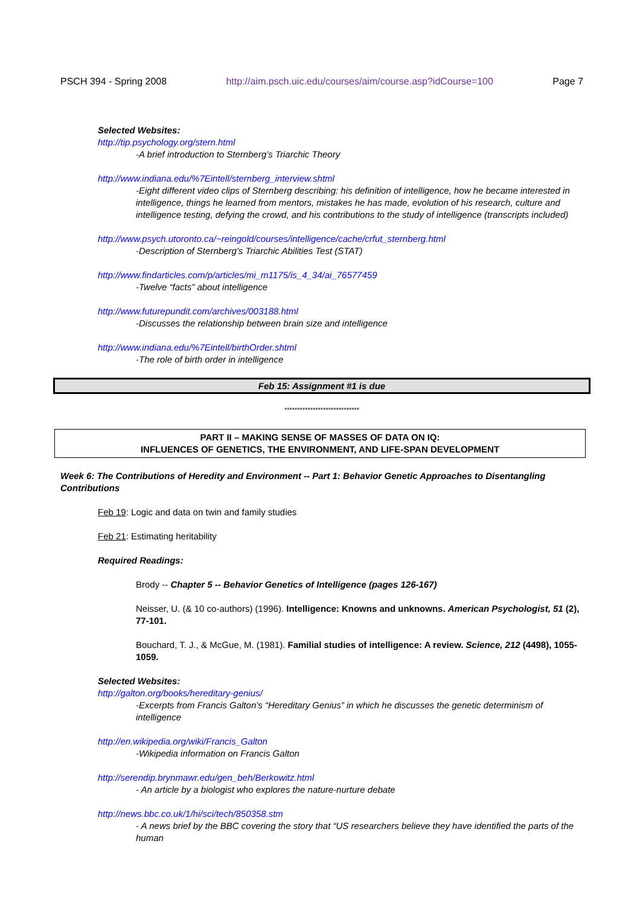PSCH 394 - Spring 2008 http://aim.psch.uic.edu/courses/aim/course.asp?idCourse=100 Page 7
Selected Websites:
http://tip.psychology.org/stern.html
-A brief introduction to Sternberg’s Triarchic Theory
http://www.indiana.edu/%7Eintell/sternberg_interview.shtml
-Eight different video clips of Sternberg describing: his definition of intelligence, how he became interested in intelligence, things he learned from mentors, mistakes he has made, evolution of his research, culture and intelligence testing, defying the crowd, and his contributions to the study of intelligence (transcripts included)
http://www.psych.utoronto.ca/~reingold/courses/intelligence/cache/crfut_sternberg.html
-Description of Sternberg’s Triarchic Abilities Test (STAT)
http://www.findarticles.com/p/articles/mi_m1175/is_4_34/ai_76577459
-Twelve “facts” about intelligence
http://www.futurepundit.com/archives/003188.html
-Discusses the relationship between brain size and intelligence
http://www.indiana.edu/%7Eintell/birthOrder.shtml
-The role of birth order in intelligence
Feb 15: Assignment #1 is due
*****************************
PART II – MAKING SENSE OF MASSES OF DATA ON IQ:
INFLUENCES OF GENETICS, THE ENVIRONMENT, AND LIFE-SPAN DEVELOPMENT
Week 6: The Contributions of Heredity and Environment -- Part 1: Behavior Genetic Approaches to Disentangling Contributions
Feb 19: Logic and data on twin and family studies
Feb 21: Estimating heritability
Required Readings:
Brody -- Chapter 5 -- Behavior Genetics of Intelligence (pages 126-167)
Neisser, U. (& 10 co-authors) (1996). Intelligence: Knowns and unknowns. American Psychologist, 51 (2), 77-101.
Bouchard, T. J., & McGue, M. (1981). Familial studies of intelligence: A review. Science, 212 (4498), 1055-1059.
Selected Websites:
http://galton.org/books/hereditary-genius/
-Excerpts from Francis Galton’s “Hereditary Genius” in which he discusses the genetic determinism of intelligence
http://en.wikipedia.org/wiki/Francis_Galton
-Wikipedia information on Francis Galton
http://serendip.brynmawr.edu/gen_beh/Berkowitz.html
- An article by a biologist who explores the nature-nurture debate
http://news.bbc.co.uk/1/hi/sci/tech/850358.stm
- A news brief by the BBC covering the story that “US researchers believe they have identified the parts of the human